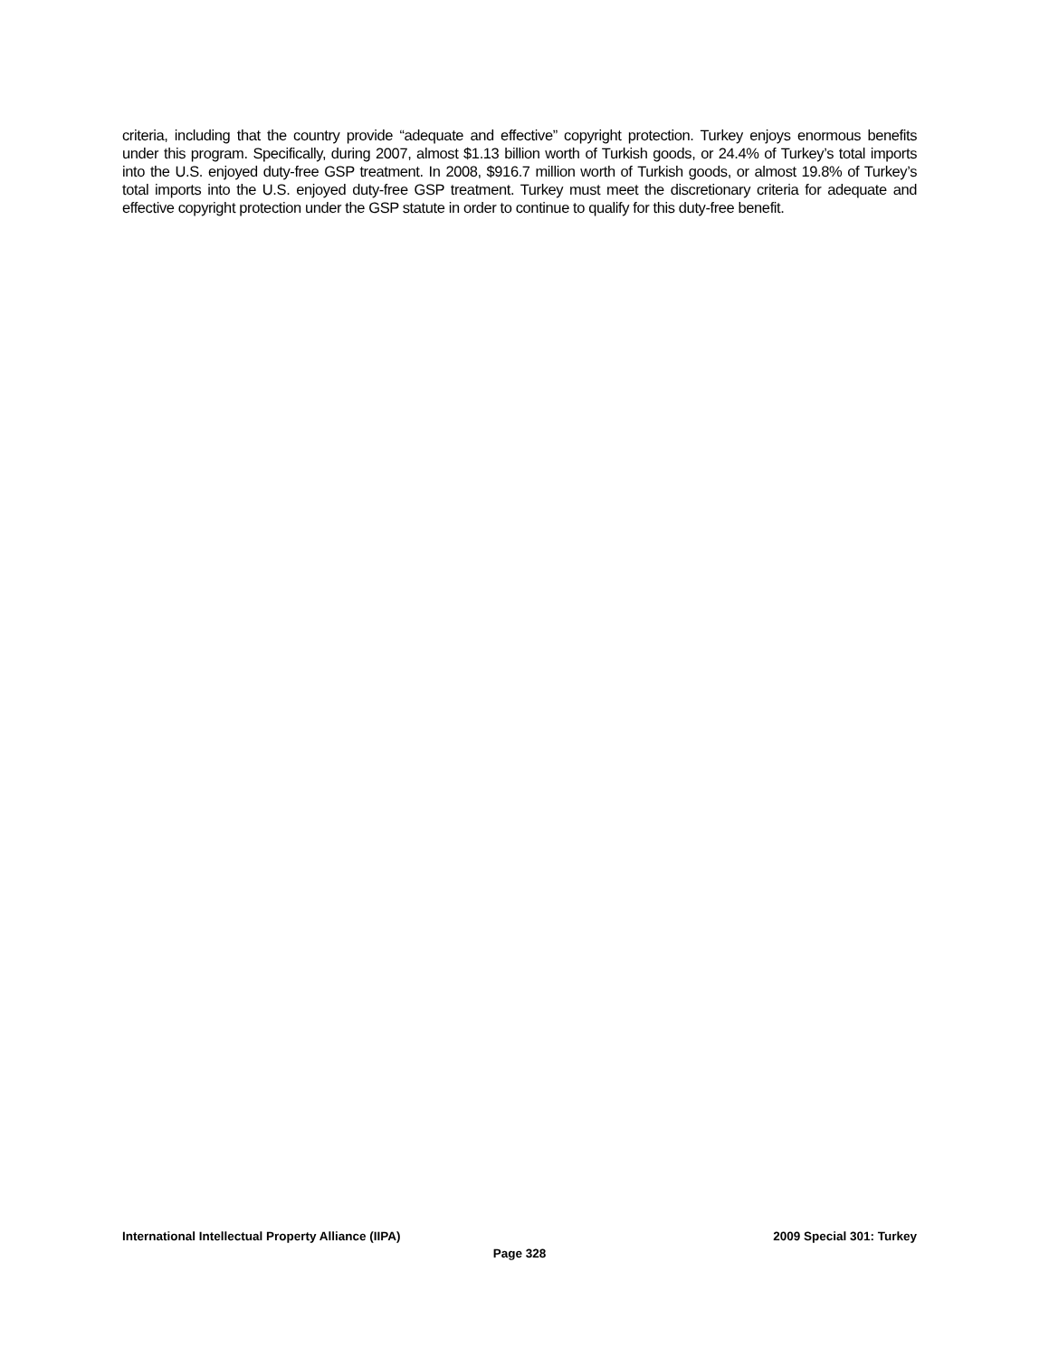criteria, including that the country provide “adequate and effective” copyright protection. Turkey enjoys enormous benefits under this program. Specifically, during 2007, almost $1.13 billion worth of Turkish goods, or 24.4% of Turkey’s total imports into the U.S. enjoyed duty-free GSP treatment. In 2008, $916.7 million worth of Turkish goods, or almost 19.8% of Turkey’s total imports into the U.S. enjoyed duty-free GSP treatment. Turkey must meet the discretionary criteria for adequate and effective copyright protection under the GSP statute in order to continue to qualify for this duty-free benefit.
International Intellectual Property Alliance (IIPA) 2009 Special 301: Turkey
Page 328